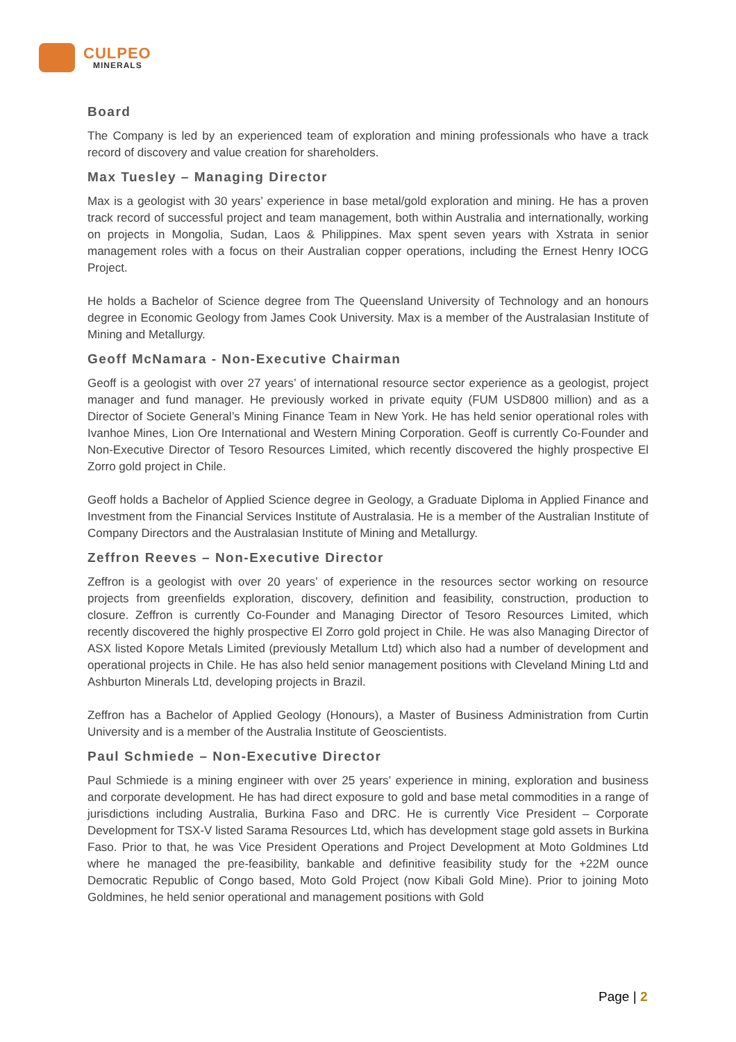CULPEO
MINERALS
Board
The Company is led by an experienced team of exploration and mining professionals who have a track record of discovery and value creation for shareholders.
Max Tuesley – Managing Director
Max is a geologist with 30 years’ experience in base metal/gold exploration and mining. He has a proven track record of successful project and team management, both within Australia and internationally, working on projects in Mongolia, Sudan, Laos & Philippines. Max spent seven years with Xstrata in senior management roles with a focus on their Australian copper operations, including the Ernest Henry IOCG Project.
He holds a Bachelor of Science degree from The Queensland University of Technology and an honours degree in Economic Geology from James Cook University. Max is a member of the Australasian Institute of Mining and Metallurgy.
Geoff McNamara - Non-Executive Chairman
Geoff is a geologist with over 27 years’ of international resource sector experience as a geologist, project manager and fund manager. He previously worked in private equity (FUM USD800 million) and as a Director of Societe General’s Mining Finance Team in New York. He has held senior operational roles with Ivanhoe Mines, Lion Ore International and Western Mining Corporation. Geoff is currently Co-Founder and Non-Executive Director of Tesoro Resources Limited, which recently discovered the highly prospective El Zorro gold project in Chile.
Geoff holds a Bachelor of Applied Science degree in Geology, a Graduate Diploma in Applied Finance and Investment from the Financial Services Institute of Australasia. He is a member of the Australian Institute of Company Directors and the Australasian Institute of Mining and Metallurgy.
Zeffron Reeves – Non-Executive Director
Zeffron is a geologist with over 20 years’ of experience in the resources sector working on resource projects from greenfields exploration, discovery, definition and feasibility, construction, production to closure. Zeffron is currently Co-Founder and Managing Director of Tesoro Resources Limited, which recently discovered the highly prospective El Zorro gold project in Chile. He was also Managing Director of ASX listed Kopore Metals Limited (previously Metallum Ltd) which also had a number of development and operational projects in Chile. He has also held senior management positions with Cleveland Mining Ltd and Ashburton Minerals Ltd, developing projects in Brazil.
Zeffron has a Bachelor of Applied Geology (Honours), a Master of Business Administration from Curtin University and is a member of the Australia Institute of Geoscientists.
Paul Schmiede – Non-Executive Director
Paul Schmiede is a mining engineer with over 25 years’ experience in mining, exploration and business and corporate development. He has had direct exposure to gold and base metal commodities in a range of jurisdictions including Australia, Burkina Faso and DRC. He is currently Vice President – Corporate Development for TSX-V listed Sarama Resources Ltd, which has development stage gold assets in Burkina Faso. Prior to that, he was Vice President Operations and Project Development at Moto Goldmines Ltd where he managed the pre-feasibility, bankable and definitive feasibility study for the +22M ounce Democratic Republic of Congo based, Moto Gold Project (now Kibali Gold Mine). Prior to joining Moto Goldmines, he held senior operational and management positions with Gold
Page | 2